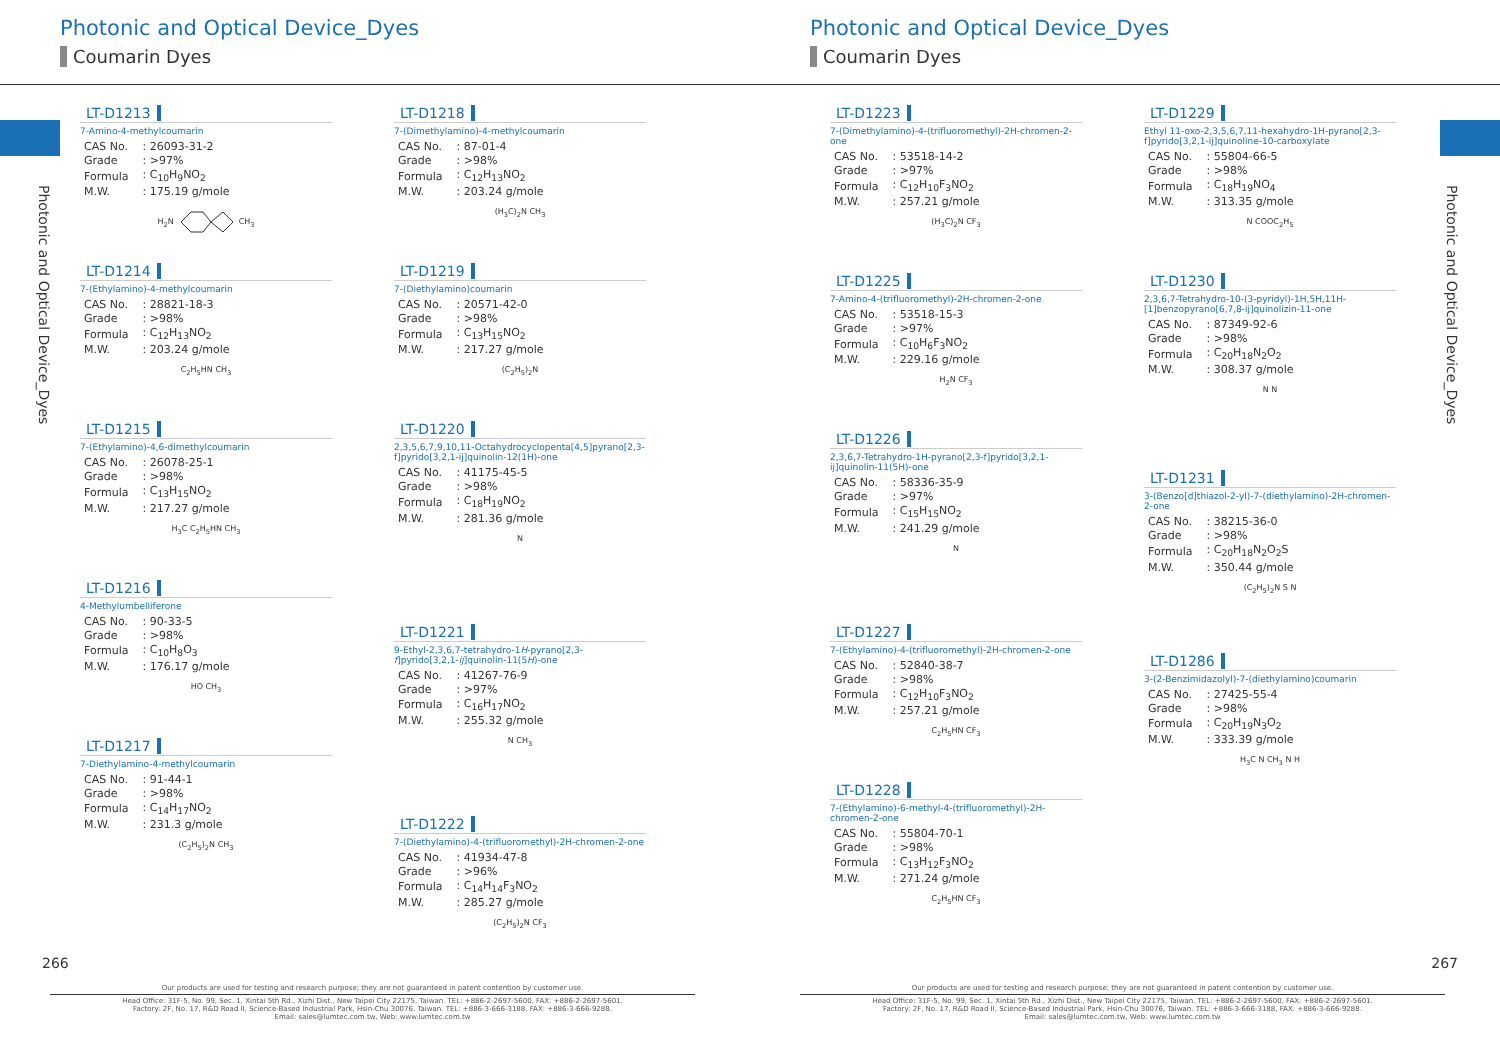Photonic and Optical Device_Dyes
Coumarin Dyes
Photonic and Optical Device_Dyes
LT-D1213
7-Amino-4-methylcoumarin
| CAS No. | : 26093-31-2 |
| Grade | : >97% |
| Formula | : C<sub>10</sub>H<sub>9</sub>NO<sub>2</sub> |
| M.W. | : 175.19 g/mole |
H<sub>2</sub>N CH<sub>3</sub>
LT-D1214
7-(Ethylamino)-4-methylcoumarin
| CAS No. | : 28821-18-3 |
| Grade | : >98% |
| Formula | : C<sub>12</sub>H<sub>13</sub>NO<sub>2</sub> |
| M.W. | : 203.24 g/mole |
C<sub>2</sub>H<sub>5</sub>HN CH<sub>3</sub>
LT-D1215
7-(Ethylamino)-4,6-dimethylcoumarin
| CAS No. | : 26078-25-1 |
| Grade | : >98% |
| Formula | : C<sub>13</sub>H<sub>15</sub>NO<sub>2</sub> |
| M.W. | : 217.27 g/mole |
H<sub>3</sub>C C<sub>2</sub>H<sub>5</sub>HN CH<sub>3</sub>
LT-D1216
4-Methylumbelliferone
| CAS No. | : 90-33-5 |
| Grade | : >98% |
| Formula | : C<sub>10</sub>H<sub>8</sub>O<sub>3</sub> |
| M.W. | : 176.17 g/mole |
HO CH<sub>3</sub>
LT-D1217
7-Diethylamino-4-methylcoumarin
| CAS No. | : 91-44-1 |
| Grade | : >98% |
| Formula | : C<sub>14</sub>H<sub>17</sub>NO<sub>2</sub> |
| M.W. | : 231.3 g/mole |
(C<sub>2</sub>H<sub>5</sub>)<sub>2</sub>N CH<sub>3</sub>
LT-D1218
7-(Dimethylamino)-4-methylcoumarin
| CAS No. | : 87-01-4 |
| Grade | : >98% |
| Formula | : C<sub>12</sub>H<sub>13</sub>NO<sub>2</sub> |
| M.W. | : 203.24 g/mole |
(H<sub>3</sub>C)<sub>2</sub>N CH<sub>3</sub>
LT-D1219
7-(Diethylamino)coumarin
| CAS No. | : 20571-42-0 |
| Grade | : >98% |
| Formula | : C<sub>13</sub>H<sub>15</sub>NO<sub>2</sub> |
| M.W. | : 217.27 g/mole |
(C<sub>2</sub>H<sub>5</sub>)<sub>2</sub>N
LT-D1220
2,3,5,6,7,9,10,11-Octahydrocyclopenta[4,5]pyrano[2,3-f]pyrido[3,2,1-ij]quinolin-12(1H)-one
| CAS No. | : 41175-45-5 |
| Grade | : >98% |
| Formula | : C<sub>18</sub>H<sub>19</sub>NO<sub>2</sub> |
| M.W. | : 281.36 g/mole |
N
LT-D1221
9-Ethyl-2,3,6,7-tetrahydro-1H-pyrano[2,3-f]pyrido[3,2,1-ij]quinolin-11(5H)-one
| CAS No. | : 41267-76-9 |
| Grade | : >97% |
| Formula | : C<sub>16</sub>H<sub>17</sub>NO<sub>2</sub> |
| M.W. | : 255.32 g/mole |
N CH<sub>3</sub>
LT-D1222
7-(Diethylamino)-4-(trifluoromethyl)-2H-chromen-2-one
| CAS No. | : 41934-47-8 |
| Grade | : >96% |
| Formula | : C<sub>14</sub>H<sub>14</sub>F<sub>3</sub>NO<sub>2</sub> |
| M.W. | : 285.27 g/mole |
(C<sub>2</sub>H<sub>5</sub>)<sub>2</sub>N CF<sub>3</sub>
266
Our products are used for testing and research purpose; they are not guaranteed in patent contention by customer use.
Head Office: 31F-5, No. 99, Sec. 1, Xintai 5th Rd., Xizhi Dist., New Taipei City 22175, Taiwan. TEL: +886-2-2697-5600, FAX: +886-2-2697-5601.
Factory: 2F, No. 17, R&D Road II, Science-Based Industrial Park, Hsin-Chu 30076, Taiwan. TEL: +886-3-666-3188, FAX: +886-3-666-9288.
Email: sales@lumtec.com.tw, Web: www.lumtec.com.tw
Photonic and Optical Device_Dyes
Coumarin Dyes
Photonic and Optical Device_Dyes
LT-D1223
7-(Dimethylamino)-4-(trifluoromethyl)-2H-chromen-2-one
| CAS No. | : 53518-14-2 |
| Grade | : >97% |
| Formula | : C<sub>12</sub>H<sub>10</sub>F<sub>3</sub>NO<sub>2</sub> |
| M.W. | : 257.21 g/mole |
(H<sub>3</sub>C)<sub>2</sub>N CF<sub>3</sub>
LT-D1225
7-Amino-4-(trifluoromethyl)-2H-chromen-2-one
| CAS No. | : 53518-15-3 |
| Grade | : >97% |
| Formula | : C<sub>10</sub>H<sub>6</sub>F<sub>3</sub>NO<sub>2</sub> |
| M.W. | : 229.16 g/mole |
H<sub>2</sub>N CF<sub>3</sub>
LT-D1226
2,3,6,7-Tetrahydro-1H-pyrano[2,3-f]pyrido[3,2,1-ij]quinolin-11(5H)-one
| CAS No. | : 58336-35-9 |
| Grade | : >97% |
| Formula | : C<sub>15</sub>H<sub>15</sub>NO<sub>2</sub> |
| M.W. | : 241.29 g/mole |
N
LT-D1227
7-(Ethylamino)-4-(trifluoromethyl)-2H-chromen-2-one
| CAS No. | : 52840-38-7 |
| Grade | : >98% |
| Formula | : C<sub>12</sub>H<sub>10</sub>F<sub>3</sub>NO<sub>2</sub> |
| M.W. | : 257.21 g/mole |
C<sub>2</sub>H<sub>5</sub>HN CF<sub>3</sub>
LT-D1228
7-(Ethylamino)-6-methyl-4-(trifluoromethyl)-2H-chromen-2-one
| CAS No. | : 55804-70-1 |
| Grade | : >98% |
| Formula | : C<sub>13</sub>H<sub>12</sub>F<sub>3</sub>NO<sub>2</sub> |
| M.W. | : 271.24 g/mole |
C<sub>2</sub>H<sub>5</sub>HN CF<sub>3</sub>
LT-D1229
Ethyl 11-oxo-2,3,5,6,7,11-hexahydro-1H-pyrano[2,3-f]pyrido[3,2,1-ij]quinoline-10-carboxylate
| CAS No. | : 55804-66-5 |
| Grade | : >98% |
| Formula | : C<sub>18</sub>H<sub>19</sub>NO<sub>4</sub> |
| M.W. | : 313.35 g/mole |
N COOC<sub>2</sub>H<sub>5</sub>
LT-D1230
2,3,6,7-Tetrahydro-10-(3-pyridyl)-1H,5H,11H-[1]benzopyrano[6,7,8-ij]quinolizin-11-one
| CAS No. | : 87349-92-6 |
| Grade | : >98% |
| Formula | : C<sub>20</sub>H<sub>18</sub>N<sub>2</sub>O<sub>2</sub> |
| M.W. | : 308.37 g/mole |
N N
LT-D1231
3-(Benzo[d]thiazol-2-yl)-7-(diethylamino)-2H-chromen-2-one
| CAS No. | : 38215-36-0 |
| Grade | : >98% |
| Formula | : C<sub>20</sub>H<sub>18</sub>N<sub>2</sub>O<sub>2</sub>S |
| M.W. | : 350.44 g/mole |
(C<sub>2</sub>H<sub>5</sub>)<sub>2</sub>N S N
LT-D1286
3-(2-Benzimidazolyl)-7-(diethylamino)coumarin
| CAS No. | : 27425-55-4 |
| Grade | : >98% |
| Formula | : C<sub>20</sub>H<sub>19</sub>N<sub>3</sub>O<sub>2</sub> |
| M.W. | : 333.39 g/mole |
H<sub>3</sub>C N CH<sub>3</sub> N H
267
Our products are used for testing and research purpose; they are not guaranteed in patent contention by customer use.
Head Office: 31F-5, No. 99, Sec. 1, Xintai 5th Rd., Xizhi Dist., New Taipei City 22175, Taiwan. TEL: +886-2-2697-5600, FAX: +886-2-2697-5601.
Factory: 2F, No. 17, R&D Road II, Science-Based Industrial Park, Hsin-Chu 30076, Taiwan. TEL: +886-3-666-3188, FAX: +886-3-666-9288.
Email: sales@lumtec.com.tw, Web: www.lumtec.com.tw